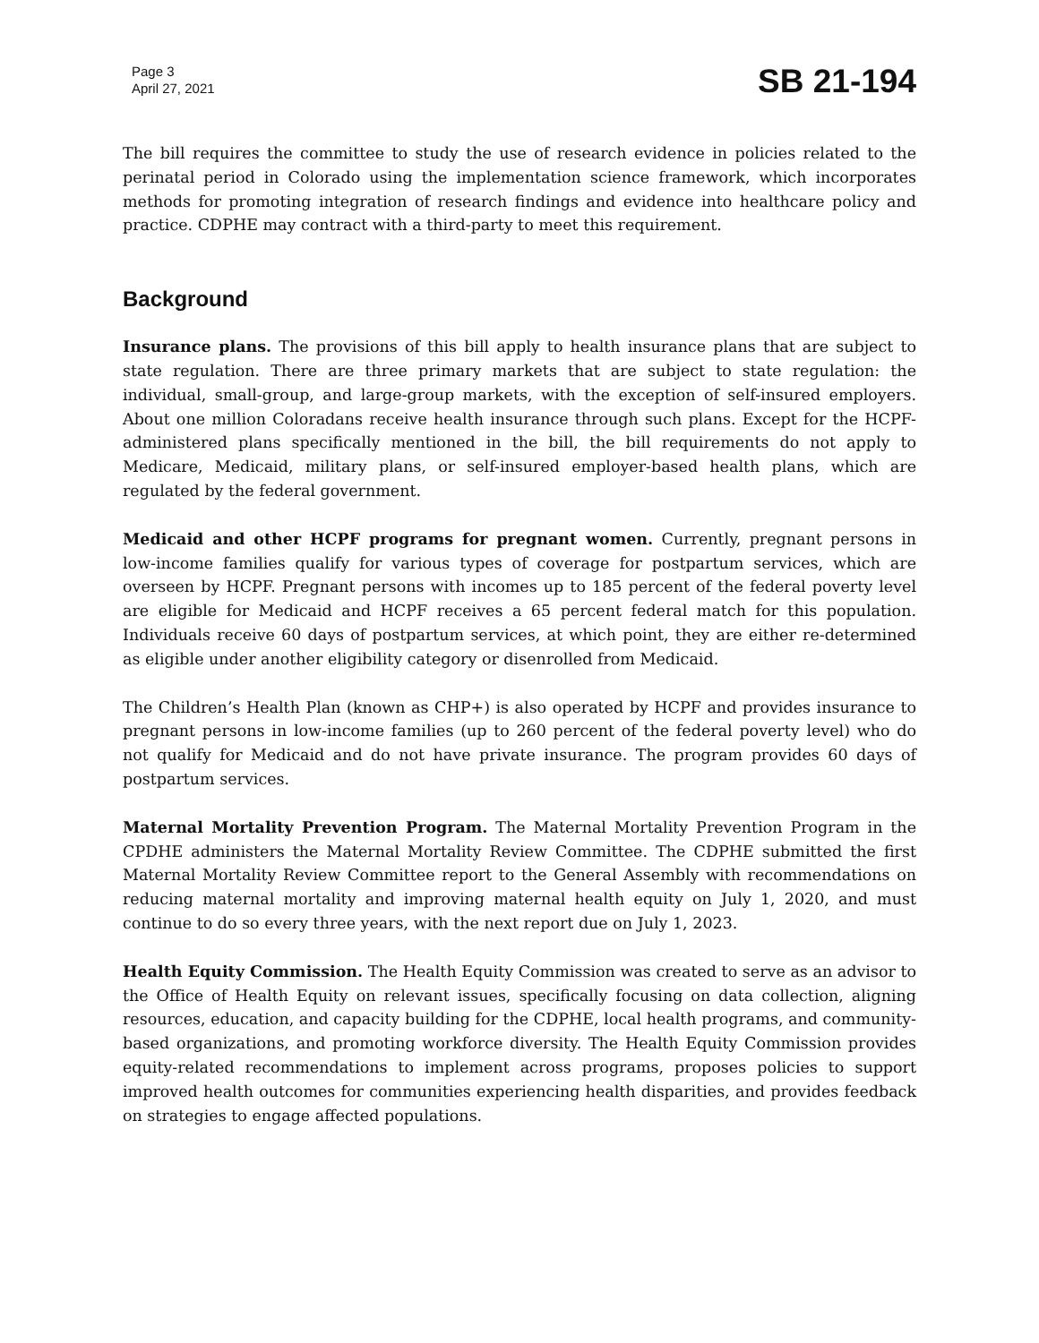Page 3
April 27, 2021
SB 21-194
The bill requires the committee to study the use of research evidence in policies related to the perinatal period in Colorado using the implementation science framework, which incorporates methods for promoting integration of research findings and evidence into healthcare policy and practice. CDPHE may contract with a third-party to meet this requirement.
Background
Insurance plans. The provisions of this bill apply to health insurance plans that are subject to state regulation. There are three primary markets that are subject to state regulation: the individual, small-group, and large-group markets, with the exception of self-insured employers. About one million Coloradans receive health insurance through such plans. Except for the HCPF-administered plans specifically mentioned in the bill, the bill requirements do not apply to Medicare, Medicaid, military plans, or self-insured employer-based health plans, which are regulated by the federal government.
Medicaid and other HCPF programs for pregnant women. Currently, pregnant persons in low-income families qualify for various types of coverage for postpartum services, which are overseen by HCPF. Pregnant persons with incomes up to 185 percent of the federal poverty level are eligible for Medicaid and HCPF receives a 65 percent federal match for this population. Individuals receive 60 days of postpartum services, at which point, they are either re-determined as eligible under another eligibility category or disenrolled from Medicaid.
The Children’s Health Plan (known as CHP+) is also operated by HCPF and provides insurance to pregnant persons in low-income families (up to 260 percent of the federal poverty level) who do not qualify for Medicaid and do not have private insurance. The program provides 60 days of postpartum services.
Maternal Mortality Prevention Program. The Maternal Mortality Prevention Program in the CPDHE administers the Maternal Mortality Review Committee. The CDPHE submitted the first Maternal Mortality Review Committee report to the General Assembly with recommendations on reducing maternal mortality and improving maternal health equity on July 1, 2020, and must continue to do so every three years, with the next report due on July 1, 2023.
Health Equity Commission. The Health Equity Commission was created to serve as an advisor to the Office of Health Equity on relevant issues, specifically focusing on data collection, aligning resources, education, and capacity building for the CDPHE, local health programs, and community-based organizations, and promoting workforce diversity. The Health Equity Commission provides equity-related recommendations to implement across programs, proposes policies to support improved health outcomes for communities experiencing health disparities, and provides feedback on strategies to engage affected populations.